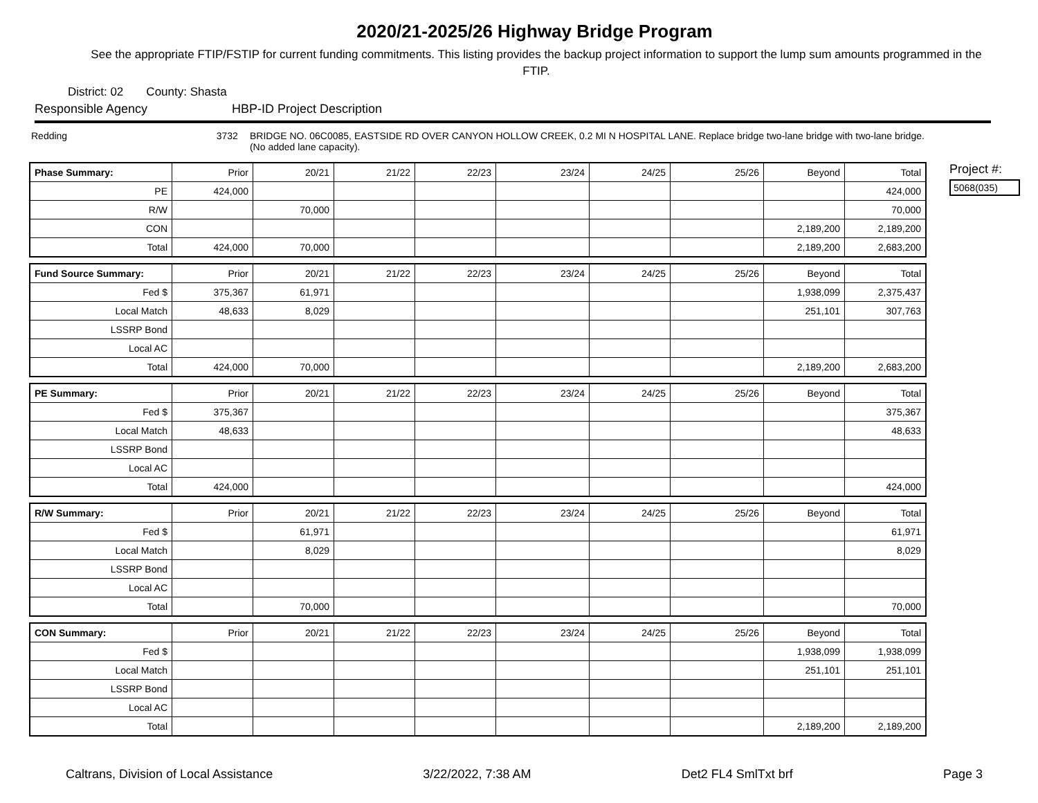2020/21-2025/26 Highway Bridge Program
See the appropriate FTIP/FSTIP for current funding commitments. This listing provides the backup project information to support the lump sum amounts programmed in the FTIP.
District: 02 County: Shasta
Responsible Agency HBP-ID Project Description
Redding 3732 BRIDGE NO. 06C0085, EASTSIDE RD OVER CANYON HOLLOW CREEK, 0.2 MI N HOSPITAL LANE. Replace bridge two-lane bridge with two-lane bridge. (No added lane capacity).
| Phase Summary: | Prior | 20/21 | 21/22 | 22/23 | 23/24 | 24/25 | 25/26 | Beyond | Total |
| --- | --- | --- | --- | --- | --- | --- | --- | --- | --- |
| PE | 424,000 | | | | | | | | 424,000 |
| R/W | | 70,000 | | | | | | | 70,000 |
| CON | | | | | | | | 2,189,200 | 2,189,200 |
| Total | 424,000 | 70,000 | | | | | | 2,189,200 | 2,683,200 |
| Fund Source Summary: | Prior | 20/21 | 21/22 | 22/23 | 23/24 | 24/25 | 25/26 | Beyond | Total |
| --- | --- | --- | --- | --- | --- | --- | --- | --- | --- |
| Fed $ | 375,367 | 61,971 | | | | | | 1,938,099 | 2,375,437 |
| Local Match | 48,633 | 8,029 | | | | | | 251,101 | 307,763 |
| LSSRP Bond | | | | | | | | | |
| Local AC | | | | | | | | | |
| Total | 424,000 | 70,000 | | | | | | 2,189,200 | 2,683,200 |
| PE Summary: | Prior | 20/21 | 21/22 | 22/23 | 23/24 | 24/25 | 25/26 | Beyond | Total |
| --- | --- | --- | --- | --- | --- | --- | --- | --- | --- |
| Fed $ | 375,367 | | | | | | | | 375,367 |
| Local Match | 48,633 | | | | | | | | 48,633 |
| LSSRP Bond | | | | | | | | | |
| Local AC | | | | | | | | | |
| Total | 424,000 | | | | | | | | 424,000 |
| R/W Summary: | Prior | 20/21 | 21/22 | 22/23 | 23/24 | 24/25 | 25/26 | Beyond | Total |
| --- | --- | --- | --- | --- | --- | --- | --- | --- | --- |
| Fed $ | | 61,971 | | | | | | | 61,971 |
| Local Match | | 8,029 | | | | | | | 8,029 |
| LSSRP Bond | | | | | | | | | |
| Local AC | | | | | | | | | |
| Total | | 70,000 | | | | | | | 70,000 |
| CON Summary: | Prior | 20/21 | 21/22 | 22/23 | 23/24 | 24/25 | 25/26 | Beyond | Total |
| --- | --- | --- | --- | --- | --- | --- | --- | --- | --- |
| Fed $ | | | | | | | | 1,938,099 | 1,938,099 |
| Local Match | | | | | | | | 251,101 | 251,101 |
| LSSRP Bond | | | | | | | | | |
| Local AC | | | | | | | | | |
| Total | | | | | | | | 2,189,200 | 2,189,200 |
Project #:
5068(035)
Caltrans, Division of Local Assistance 3/22/2022, 7:38 AM Det2 FL4 SmlTxt brf Page 3